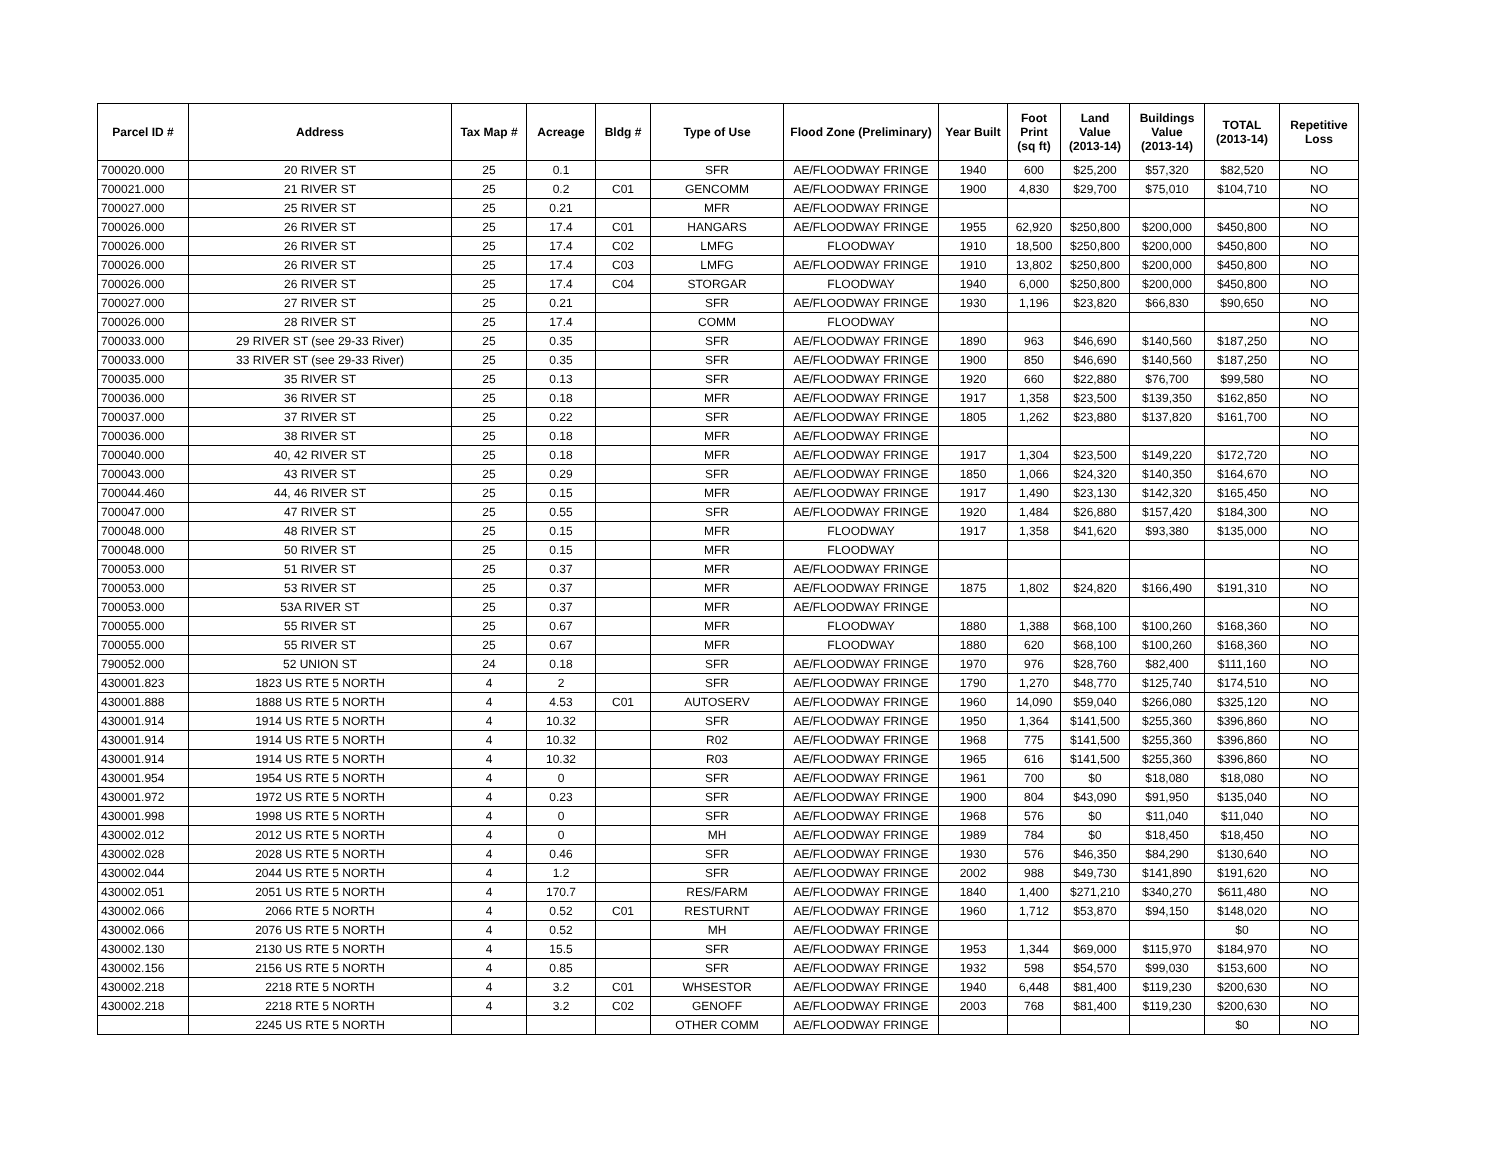| Parcel ID # | Address | Tax Map # | Acreage | Bldg # | Type of Use | Flood Zone (Preliminary) | Year Built | Foot Print (sq ft) | Land Value (2013-14) | Buildings Value (2013-14) | TOTAL (2013-14) | Repetitive Loss |
| --- | --- | --- | --- | --- | --- | --- | --- | --- | --- | --- | --- | --- |
| 700020.000 | 20 RIVER ST | 25 | 0.1 | | SFR | AE/FLOODWAY FRINGE | 1940 | 600 | $25,200 | $57,320 | $82,520 | NO |
| 700021.000 | 21 RIVER ST | 25 | 0.2 | C01 | GENCOMM | AE/FLOODWAY FRINGE | 1900 | 4,830 | $29,700 | $75,010 | $104,710 | NO |
| 700027.000 | 25 RIVER ST | 25 | 0.21 | | MFR | AE/FLOODWAY FRINGE | | | | | | NO |
| 700026.000 | 26 RIVER ST | 25 | 17.4 | C01 | HANGARS | AE/FLOODWAY FRINGE | 1955 | 62,920 | $250,800 | $200,000 | $450,800 | NO |
| 700026.000 | 26 RIVER ST | 25 | 17.4 | C02 | LMFG | FLOODWAY | 1910 | 18,500 | $250,800 | $200,000 | $450,800 | NO |
| 700026.000 | 26 RIVER ST | 25 | 17.4 | C03 | LMFG | AE/FLOODWAY FRINGE | 1910 | 13,802 | $250,800 | $200,000 | $450,800 | NO |
| 700026.000 | 26 RIVER ST | 25 | 17.4 | C04 | STORGAR | FLOODWAY | 1940 | 6,000 | $250,800 | $200,000 | $450,800 | NO |
| 700027.000 | 27 RIVER ST | 25 | 0.21 | | SFR | AE/FLOODWAY FRINGE | 1930 | 1,196 | $23,820 | $66,830 | $90,650 | NO |
| 700026.000 | 28 RIVER ST | 25 | 17.4 | | COMM | FLOODWAY | | | | | | NO |
| 700033.000 | 29 RIVER ST (see 29-33 River) | 25 | 0.35 | | SFR | AE/FLOODWAY FRINGE | 1890 | 963 | $46,690 | $140,560 | $187,250 | NO |
| 700033.000 | 33 RIVER ST (see 29-33 River) | 25 | 0.35 | | SFR | AE/FLOODWAY FRINGE | 1900 | 850 | $46,690 | $140,560 | $187,250 | NO |
| 700035.000 | 35 RIVER ST | 25 | 0.13 | | SFR | AE/FLOODWAY FRINGE | 1920 | 660 | $22,880 | $76,700 | $99,580 | NO |
| 700036.000 | 36 RIVER ST | 25 | 0.18 | | MFR | AE/FLOODWAY FRINGE | 1917 | 1,358 | $23,500 | $139,350 | $162,850 | NO |
| 700037.000 | 37 RIVER ST | 25 | 0.22 | | SFR | AE/FLOODWAY FRINGE | 1805 | 1,262 | $23,880 | $137,820 | $161,700 | NO |
| 700036.000 | 38 RIVER ST | 25 | 0.18 | | MFR | AE/FLOODWAY FRINGE | | | | | | NO |
| 700040.000 | 40, 42 RIVER ST | 25 | 0.18 | | MFR | AE/FLOODWAY FRINGE | 1917 | 1,304 | $23,500 | $149,220 | $172,720 | NO |
| 700043.000 | 43 RIVER ST | 25 | 0.29 | | SFR | AE/FLOODWAY FRINGE | 1850 | 1,066 | $24,320 | $140,350 | $164,670 | NO |
| 700044.460 | 44, 46 RIVER ST | 25 | 0.15 | | MFR | AE/FLOODWAY FRINGE | 1917 | 1,490 | $23,130 | $142,320 | $165,450 | NO |
| 700047.000 | 47 RIVER ST | 25 | 0.55 | | SFR | AE/FLOODWAY FRINGE | 1920 | 1,484 | $26,880 | $157,420 | $184,300 | NO |
| 700048.000 | 48 RIVER ST | 25 | 0.15 | | MFR | FLOODWAY | 1917 | 1,358 | $41,620 | $93,380 | $135,000 | NO |
| 700048.000 | 50 RIVER ST | 25 | 0.15 | | MFR | FLOODWAY | | | | | | NO |
| 700053.000 | 51 RIVER ST | 25 | 0.37 | | MFR | AE/FLOODWAY FRINGE | | | | | | NO |
| 700053.000 | 53 RIVER ST | 25 | 0.37 | | MFR | AE/FLOODWAY FRINGE | 1875 | 1,802 | $24,820 | $166,490 | $191,310 | NO |
| 700053.000 | 53A RIVER ST | 25 | 0.37 | | MFR | AE/FLOODWAY FRINGE | | | | | | NO |
| 700055.000 | 55 RIVER ST | 25 | 0.67 | | MFR | FLOODWAY | 1880 | 1,388 | $68,100 | $100,260 | $168,360 | NO |
| 700055.000 | 55 RIVER ST | 25 | 0.67 | | MFR | FLOODWAY | 1880 | 620 | $68,100 | $100,260 | $168,360 | NO |
| 790052.000 | 52 UNION ST | 24 | 0.18 | | SFR | AE/FLOODWAY FRINGE | 1970 | 976 | $28,760 | $82,400 | $111,160 | NO |
| 430001.823 | 1823 US RTE 5 NORTH | 4 | 2 | | SFR | AE/FLOODWAY FRINGE | 1790 | 1,270 | $48,770 | $125,740 | $174,510 | NO |
| 430001.888 | 1888 US RTE 5 NORTH | 4 | 4.53 | C01 | AUTOSERV | AE/FLOODWAY FRINGE | 1960 | 14,090 | $59,040 | $266,080 | $325,120 | NO |
| 430001.914 | 1914 US RTE 5 NORTH | 4 | 10.32 | | SFR | AE/FLOODWAY FRINGE | 1950 | 1,364 | $141,500 | $255,360 | $396,860 | NO |
| 430001.914 | 1914 US RTE 5 NORTH | 4 | 10.32 | | R02 | AE/FLOODWAY FRINGE | 1968 | 775 | $141,500 | $255,360 | $396,860 | NO |
| 430001.914 | 1914 US RTE 5 NORTH | 4 | 10.32 | | R03 | AE/FLOODWAY FRINGE | 1965 | 616 | $141,500 | $255,360 | $396,860 | NO |
| 430001.954 | 1954 US RTE 5 NORTH | 4 | 0 | | SFR | AE/FLOODWAY FRINGE | 1961 | 700 | $0 | $18,080 | $18,080 | NO |
| 430001.972 | 1972 US RTE 5 NORTH | 4 | 0.23 | | SFR | AE/FLOODWAY FRINGE | 1900 | 804 | $43,090 | $91,950 | $135,040 | NO |
| 430001.998 | 1998 US RTE 5 NORTH | 4 | 0 | | SFR | AE/FLOODWAY FRINGE | 1968 | 576 | $0 | $11,040 | $11,040 | NO |
| 430002.012 | 2012 US RTE 5 NORTH | 4 | 0 | | MH | AE/FLOODWAY FRINGE | 1989 | 784 | $0 | $18,450 | $18,450 | NO |
| 430002.028 | 2028 US RTE 5 NORTH | 4 | 0.46 | | SFR | AE/FLOODWAY FRINGE | 1930 | 576 | $46,350 | $84,290 | $130,640 | NO |
| 430002.044 | 2044 US RTE 5 NORTH | 4 | 1.2 | | SFR | AE/FLOODWAY FRINGE | 2002 | 988 | $49,730 | $141,890 | $191,620 | NO |
| 430002.051 | 2051 US RTE 5 NORTH | 4 | 170.7 | | RES/FARM | AE/FLOODWAY FRINGE | 1840 | 1,400 | $271,210 | $340,270 | $611,480 | NO |
| 430002.066 | 2066 RTE 5 NORTH | 4 | 0.52 | C01 | RESTURNT | AE/FLOODWAY FRINGE | 1960 | 1,712 | $53,870 | $94,150 | $148,020 | NO |
| 430002.066 | 2076 US RTE 5 NORTH | 4 | 0.52 | | MH | AE/FLOODWAY FRINGE | | | | | $0 | NO |
| 430002.130 | 2130 US RTE 5 NORTH | 4 | 15.5 | | SFR | AE/FLOODWAY FRINGE | 1953 | 1,344 | $69,000 | $115,970 | $184,970 | NO |
| 430002.156 | 2156 US RTE 5 NORTH | 4 | 0.85 | | SFR | AE/FLOODWAY FRINGE | 1932 | 598 | $54,570 | $99,030 | $153,600 | NO |
| 430002.218 | 2218 RTE 5 NORTH | 4 | 3.2 | C01 | WHSESTOR | AE/FLOODWAY FRINGE | 1940 | 6,448 | $81,400 | $119,230 | $200,630 | NO |
| 430002.218 | 2218 RTE 5 NORTH | 4 | 3.2 | C02 | GENOFF | AE/FLOODWAY FRINGE | 2003 | 768 | $81,400 | $119,230 | $200,630 | NO |
| | 2245 US RTE 5 NORTH | | | | OTHER COMM | AE/FLOODWAY FRINGE | | | | | $0 | NO |